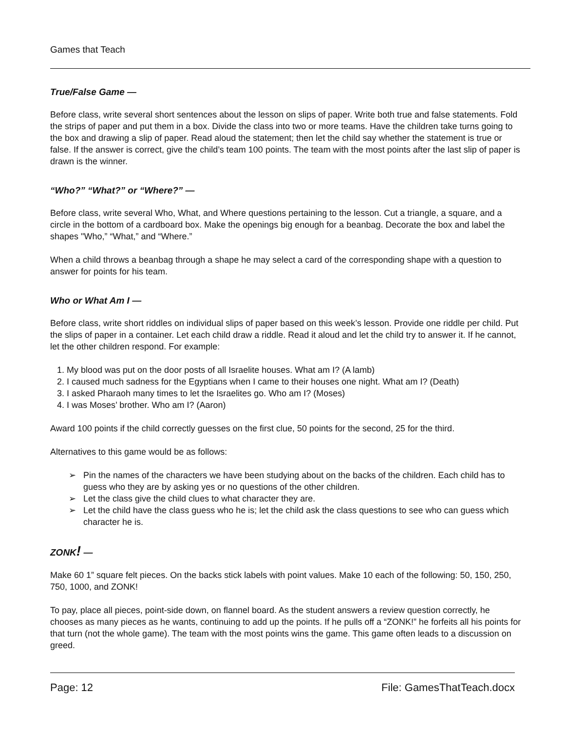Games that Teach
True/False Game —
Before class, write several short sentences about the lesson on slips of paper. Write both true and false statements. Fold the strips of paper and put them in a box. Divide the class into two or more teams. Have the children take turns going to the box and drawing a slip of paper. Read aloud the statement; then let the child say whether the statement is true or false. If the answer is correct, give the child’s team 100 points. The team with the most points after the last slip of paper is drawn is the winner.
“Who?” “What?” or “Where?” —
Before class, write several Who, What, and Where questions pertaining to the lesson. Cut a triangle, a square, and a circle in the bottom of a cardboard box. Make the openings big enough for a beanbag. Decorate the box and label the shapes "Who,” “What,” and “Where.”
When a child throws a beanbag through a shape he may select a card of the corresponding shape with a question to answer for points for his team.
Who or What Am I —
Before class, write short riddles on individual slips of paper based on this week’s lesson. Provide one riddle per child. Put the slips of paper in a container. Let each child draw a riddle. Read it aloud and let the child try to answer it. If he cannot, let the other children respond. For example:
1. My blood was put on the door posts of all Israelite houses. What am I? (A lamb)
2. I caused much sadness for the Egyptians when I came to their houses one night. What am I? (Death)
3. I asked Pharaoh many times to let the Israelites go. Who am I? (Moses)
4. I was Moses’ brother. Who am I? (Aaron)
Award 100 points if the child correctly guesses on the first clue, 50 points for the second, 25 for the third.
Alternatives to this game would be as follows:
➢ Pin the names of the characters we have been studying about on the backs of the children. Each child has to guess who they are by asking yes or no questions of the other children.
➢ Let the class give the child clues to what character they are.
➢ Let the child have the class guess who he is; let the child ask the class questions to see who can guess which character he is.
ZONK! —
Make 60 1” square felt pieces. On the backs stick labels with point values. Make 10 each of the following: 50, 150, 250, 750, 1000, and ZONK!
To pay, place all pieces, point-side down, on flannel board. As the student answers a review question correctly, he chooses as many pieces as he wants, continuing to add up the points. If he pulls off a “ZONK!” he forfeits all his points for that turn (not the whole game). The team with the most points wins the game. This game often leads to a discussion on greed.
Page: 12 File: GamesThatTeach.docx